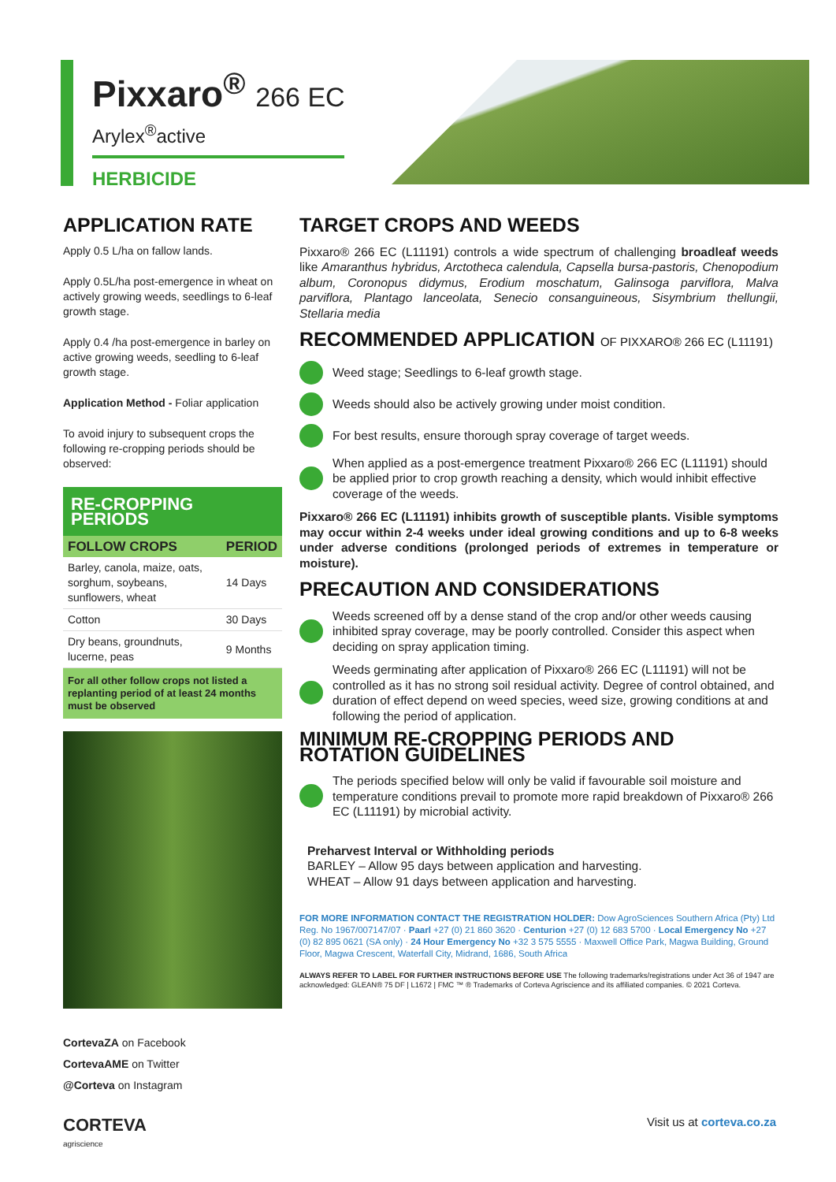Pixxaro<sup>®</sup> 266 EC
Arylex<sup>®</sup>active
HERBICIDE
APPLICATION RATE
Apply 0.5 L/ha on fallow lands.
Apply 0.5L/ha post-emergence in wheat on actively growing weeds, seedlings to 6-leaf growth stage.
Apply 0.4 /ha post-emergence in barley on active growing weeds, seedling to 6-leaf growth stage.
Application Method - Foliar application
To avoid injury to subsequent crops the following re-cropping periods should be observed:
RE-CROPPING PERIODS
| FOLLOW CROPS | PERIOD |
| --- | --- |
| Barley, canola, maize, oats, sorghum, soybeans, sunflowers, wheat | 14 Days |
| Cotton | 30 Days |
| Dry beans, groundnuts, lucerne, peas | 9 Months |
For all other follow crops not listed a replanting period of at least 24 months must be observed
CortevaZA on Facebook
CortevaAME on Twitter
@Corteva on Instagram
TARGET CROPS AND WEEDS
Pixxaro® 266 EC (L11191) controls a wide spectrum of challenging broadleaf weeds like Amaranthus hybridus, Arctotheca calendula, Capsella bursa-pastoris, Chenopodium album, Coronopus didymus, Erodium moschatum, Galinsoga parviflora, Malva parviflora, Plantago lanceolata, Senecio consanguineous, Sisymbrium thellungii, Stellaria media
RECOMMENDED APPLICATION OF PIXXARO® 266 EC (L11191)
Weed stage; Seedlings to 6-leaf growth stage.
Weeds should also be actively growing under moist condition.
For best results, ensure thorough spray coverage of target weeds.
When applied as a post-emergence treatment Pixxaro® 266 EC (L11191) should be applied prior to crop growth reaching a density, which would inhibit effective coverage of the weeds.
Pixxaro® 266 EC (L11191) inhibits growth of susceptible plants. Visible symptoms may occur within 2-4 weeks under ideal growing conditions and up to 6-8 weeks under adverse conditions (prolonged periods of extremes in temperature or moisture).
PRECAUTION AND CONSIDERATIONS
Weeds screened off by a dense stand of the crop and/or other weeds causing inhibited spray coverage, may be poorly controlled. Consider this aspect when deciding on spray application timing.
Weeds germinating after application of Pixxaro® 266 EC (L11191) will not be controlled as it has no strong soil residual activity. Degree of control obtained, and duration of effect depend on weed species, weed size, growing conditions at and following the period of application.
MINIMUM RE-CROPPING PERIODS AND ROTATION GUIDELINES
The periods specified below will only be valid if favourable soil moisture and temperature conditions prevail to promote more rapid breakdown of Pixxaro® 266 EC (L11191) by microbial activity.
Preharvest Interval or Withholding periods
BARLEY – Allow 95 days between application and harvesting.
WHEAT – Allow 91 days between application and harvesting.
FOR MORE INFORMATION CONTACT THE REGISTRATION HOLDER: Dow AgroSciences Southern Africa (Pty) Ltd Reg. No 1967/007147/07 · Paarl +27 (0) 21 860 3620 · Centurion +27 (0) 12 683 5700 · Local Emergency No +27 (0) 82 895 0621 (SA only) · 24 Hour Emergency No +32 3 575 5555 · Maxwell Office Park, Magwa Building, Ground Floor, Magwa Crescent, Waterfall City, Midrand, 1686, South Africa
ALWAYS REFER TO LABEL FOR FURTHER INSTRUCTIONS BEFORE USE The following trademarks/registrations under Act 36 of 1947 are acknowledged: GLEAN® 75 DF | L1672 | FMC ™ ® Trademarks of Corteva Agriscience and its affiliated companies. © 2021 Corteva.
CORTEVA
agriscience
Visit us at corteva.co.za